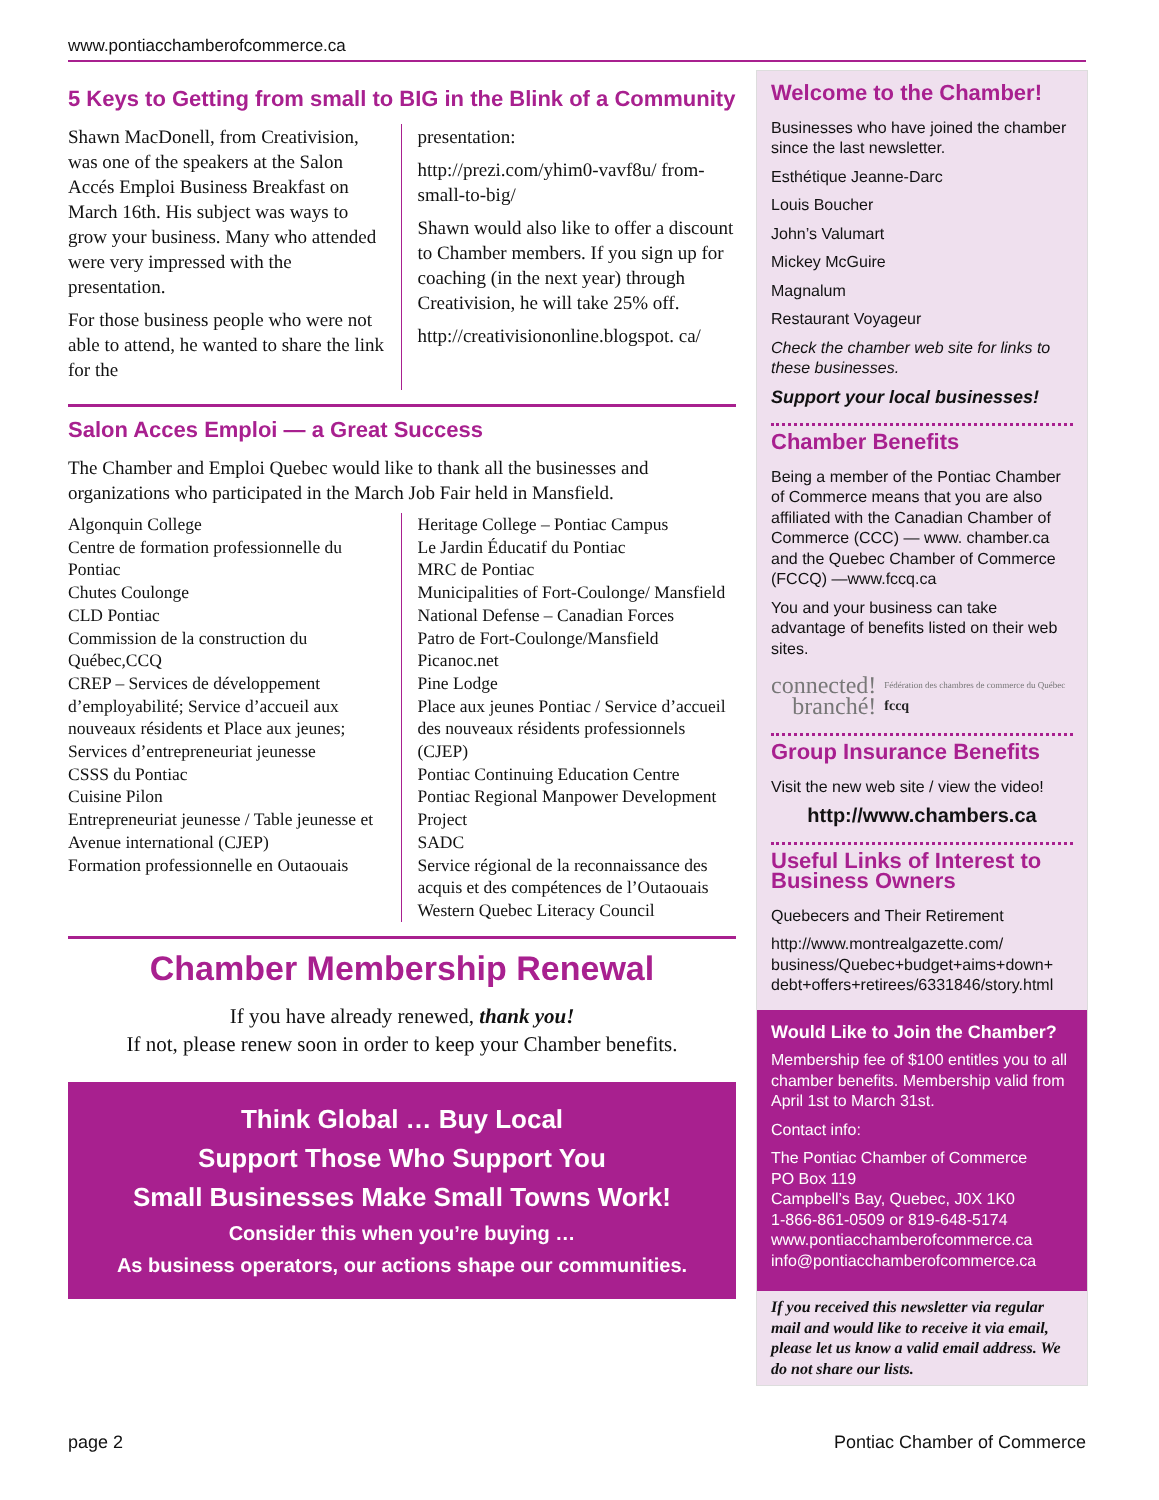www.pontiacchamberofcommerce.ca
5 Keys to Getting from small to BIG in the Blink of a Community
Shawn MacDonell, from Creativision, was one of the speakers at the Salon Accés Emploi Business Breakfast on March 16th. His subject was ways to grow your business. Many who attended were very impressed with the presentation.
For those business people who were not able to attend, he wanted to share the link for the
presentation:
http://prezi.com/yhim0-vavf8u/ from-small-to-big/
Shawn would also like to offer a discount to Chamber members. If you sign up for coaching (in the next year) through Creativision, he will take 25% off.
http://creativisiononline.blogspot. ca/
Salon Acces Emploi — a Great Success
The Chamber and Emploi Quebec would like to thank all the businesses and organizations who participated in the March Job Fair held in Mansfield.
Algonquin College
Centre de formation professionnelle du Pontiac
Chutes Coulonge
CLD Pontiac
Commission de la construction du Québec,CCQ
CREP – Services de développement d’employabilité; Service d’accueil aux nouveaux résidents et Place aux jeunes; Services d’entrepreneuriat jeunesse
CSSS du Pontiac
Cuisine Pilon
Entrepreneuriat jeunesse / Table jeunesse et Avenue international (CJEP)
Formation professionnelle en Outaouais
Heritage College – Pontiac Campus
Le Jardin Éducatif du Pontiac
MRC de Pontiac
Municipalities of Fort-Coulonge/ Mansfield
National Defense – Canadian Forces
Patro de Fort-Coulonge/Mansfield
Picanoc.net
Pine Lodge
Place aux jeunes Pontiac / Service d’accueil des nouveaux résidents professionnels (CJEP)
Pontiac Continuing Education Centre
Pontiac Regional Manpower Development Project
SADC
Service régional de la reconnaissance des acquis et des compétences de l’Outaouais
Western Quebec Literacy Council
Chamber Membership Renewal
If you have already renewed, thank you!
If not, please renew soon in order to keep your Chamber benefits.
Think Global … Buy Local
Support Those Who Support You
Small Businesses Make Small Towns Work!
Consider this when you’re buying …
As business operators, our actions shape our communities.
Welcome to the Chamber!
Businesses who have joined the chamber since the last newsletter.
Esthétique Jeanne-Darc
Louis Boucher
John’s Valumart
Mickey McGuire
Magnalum
Restaurant Voyageur
Check the chamber web site for links to these businesses.
Support your local businesses!
Chamber Benefits
Being a member of the Pontiac Chamber of Commerce means that you are also affiliated with the Canadian Chamber of Commerce (CCC) — www. chamber.ca and the Quebec Chamber of Commerce (FCCQ) —www.fccq.ca
You and your business can take advantage of benefits listed on their web sites.
connected!
branché!
Fédération des chambres de commerce du Québec fccq
Group Insurance Benefits
Visit the new web site / view the video!
http://www.chambers.ca
Useful Links of Interest to Business Owners
Quebecers and Their Retirement
http://www.montrealgazette.com/ business/Quebec+budget+aims+down+ debt+offers+retirees/6331846/story.html
Would Like to Join the Chamber?
Membership fee of $100 entitles you to all chamber benefits. Membership valid from April 1st to March 31st.
Contact info:
The Pontiac Chamber of Commerce
PO Box 119
Campbell’s Bay, Quebec, J0X 1K0
1-866-861-0509 or 819-648-5174
www.pontiacchamberofcommerce.ca
info@pontiacchamberofcommerce.ca
If you received this newsletter via regular mail and would like to receive it via email, please let us know a valid email address. We do not share our lists.
page 2 Pontiac Chamber of Commerce